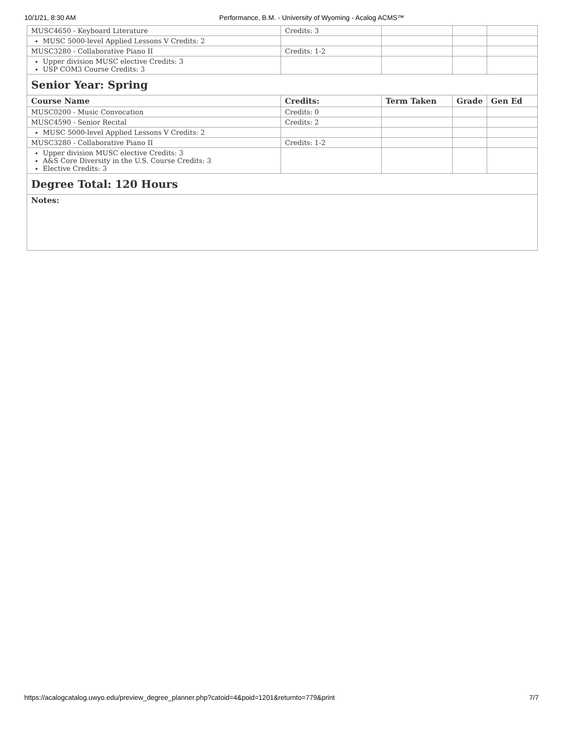10/1/21, 8:30 AM Performance, B.M. - University of Wyoming - Acalog ACMS™
| MUSC4650 - Keyboard Literature | Credits: 3 | | | |
| MUSC 5000-level Applied Lessons V Credits: 2 | | | | |
| MUSC3280 - Collaborative Piano II | Credits: 1-2 | | | |
| Upper division MUSC elective Credits: 3 USP COM3 Course Credits: 3 | | | | |
| Senior Year: Spring | | | | |
| Course Name | Credits: | Term Taken | Grade | Gen Ed |
| MUSC0200 - Music Convocation | Credits: 0 | | | |
| MUSC4590 - Senior Recital | Credits: 2 | | | |
| MUSC 5000-level Applied Lessons V Credits: 2 | | | | |
| MUSC3280 - Collaborative Piano II | Credits: 1-2 | | | |
| Upper division MUSC elective Credits: 3 A&S Core Diversity in the U.S. Course Credits: 3 Elective Credits: 3 | | | | |
| Degree Total: 120 Hours | | | | |
| Notes: | | | | |
https://acalogcatalog.uwyo.edu/preview_degree_planner.php?catoid=4&poid=1201&returnto=779&print 7/7